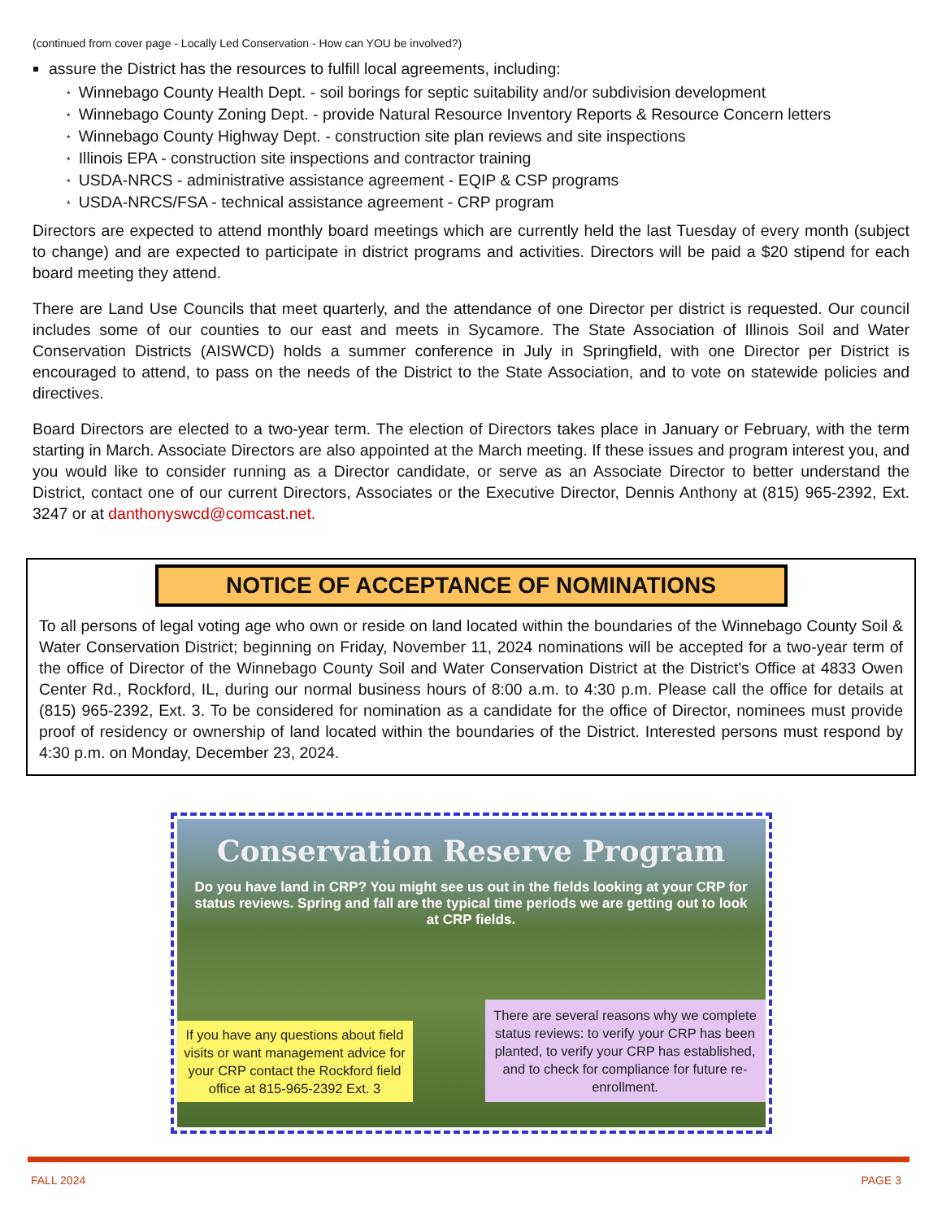(continued from cover page - Locally Led Conservation - How can YOU be involved?)
assure the District has the resources to fulfill local agreements, including:
* Winnebago County Health Dept. - soil borings for septic suitability and/or subdivision development
* Winnebago County Zoning Dept. - provide Natural Resource Inventory Reports & Resource Concern letters
* Winnebago County Highway Dept. - construction site plan reviews and site inspections
* Illinois EPA - construction site inspections and contractor training
* USDA-NRCS - administrative assistance agreement - EQIP & CSP programs
* USDA-NRCS/FSA - technical assistance agreement - CRP program
Directors are expected to attend monthly board meetings which are currently held the last Tuesday of every month (subject to change) and are expected to participate in district programs and activities. Directors will be paid a $20 stipend for each board meeting they attend.
There are Land Use Councils that meet quarterly, and the attendance of one Director per district is requested. Our council includes some of our counties to our east and meets in Sycamore. The State Association of Illinois Soil and Water Conservation Districts (AISWCD) holds a summer conference in July in Springfield, with one Director per District is encouraged to attend, to pass on the needs of the District to the State Association, and to vote on statewide policies and directives.
Board Directors are elected to a two-year term. The election of Directors takes place in January or February, with the term starting in March. Associate Directors are also appointed at the March meeting. If these issues and program interest you, and you would like to consider running as a Director candidate, or serve as an Associate Director to better understand the District, contact one of our current Directors, Associates or the Executive Director, Dennis Anthony at (815) 965-2392, Ext. 3247 or at danthonyswcd@comcast.net.
NOTICE OF ACCEPTANCE OF NOMINATIONS
To all persons of legal voting age who own or reside on land located within the boundaries of the Winnebago County Soil & Water Conservation District; beginning on Friday, November 11, 2024 nominations will be accepted for a two-year term of the office of Director of the Winnebago County Soil and Water Conservation District at the District's Office at 4833 Owen Center Rd., Rockford, IL, during our normal business hours of 8:00 a.m. to 4:30 p.m. Please call the office for details at (815) 965-2392, Ext. 3. To be considered for nomination as a candidate for the office of Director, nominees must provide proof of residency or ownership of land located within the boundaries of the District. Interested persons must respond by 4:30 p.m. on Monday, December 23, 2024.
Conservation Reserve Program
Do you have land in CRP? You might see us out in the fields looking at your CRP for status reviews. Spring and fall are the typical time periods we are getting out to look at CRP fields.
If you have any questions about field visits or want management advice for your CRP contact the Rockford field office at 815-965-2392 Ext. 3
There are several reasons why we complete status reviews: to verify your CRP has been planted, to verify your CRP has established, and to check for compliance for future re-enrollment.
FALL 2024 PAGE 3